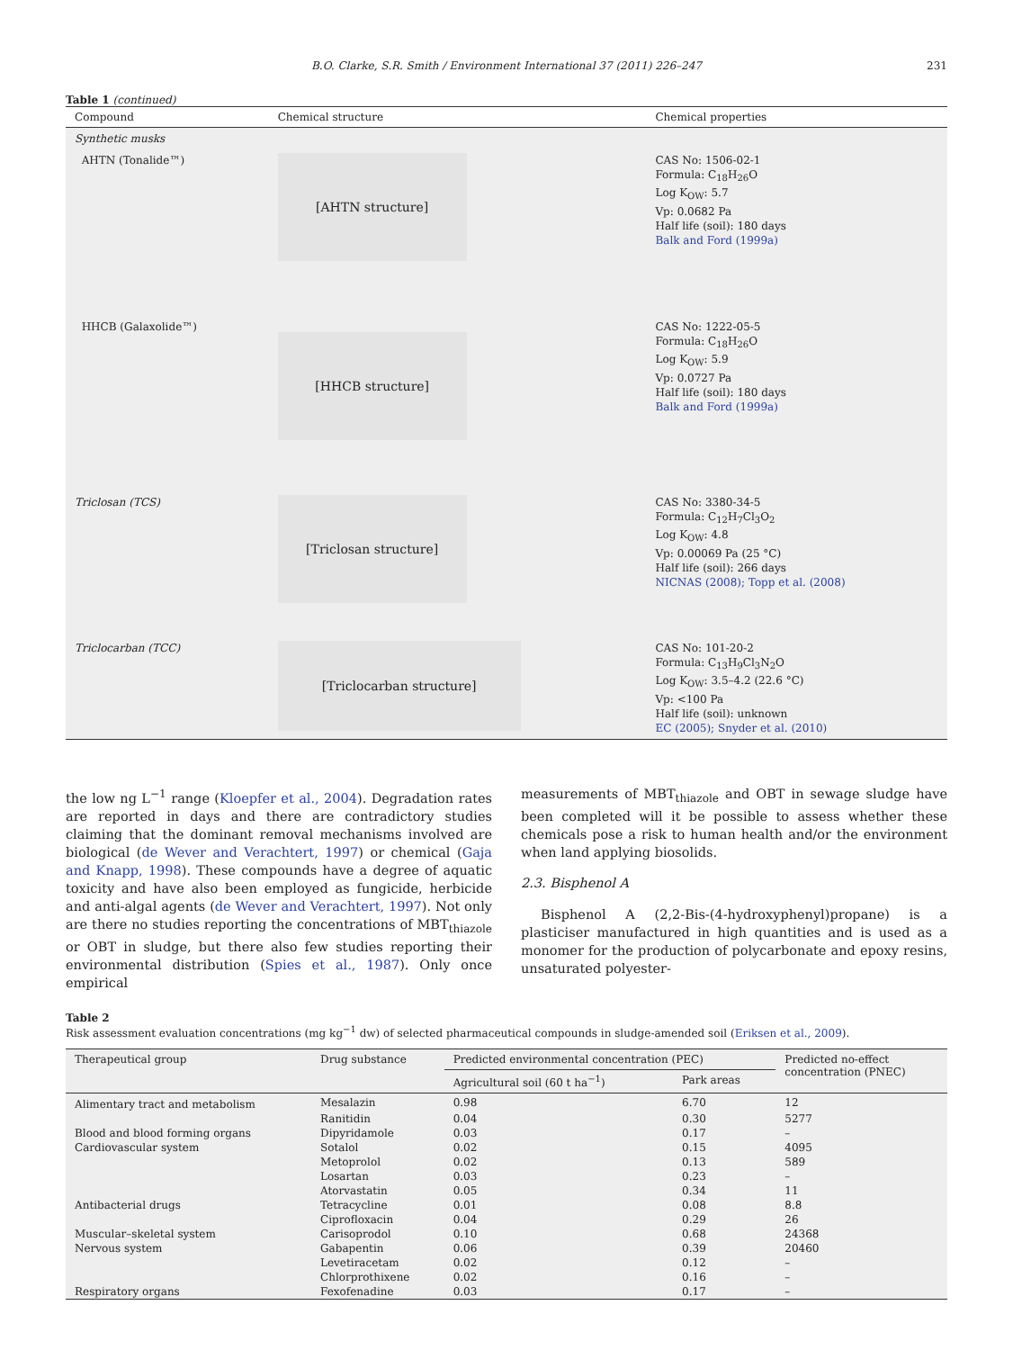B.O. Clarke, S.R. Smith / Environment International 37 (2011) 226–247 231
Table 1 (continued)
| Compound | Chemical structure | Chemical properties |
| --- | --- | --- |
| Synthetic musks | | |
| AHTN (Tonalide™) | [AHTN structure] | CAS No: 1506-02-1 Formula: C<sub>18</sub>H<sub>26</sub>O Log K<sub>OW</sub>: 5.7 Vp: 0.0682 Pa Half life (soil): 180 days Balk and Ford (1999a) |
| HHCB (Galaxolide™) | [HHCB structure] | CAS No: 1222-05-5 Formula: C<sub>18</sub>H<sub>26</sub>O Log K<sub>OW</sub>: 5.9 Vp: 0.0727 Pa Half life (soil): 180 days Balk and Ford (1999a) |
| Triclosan (TCS) | [Triclosan structure] | CAS No: 3380-34-5 Formula: C<sub>12</sub>H<sub>7</sub>Cl<sub>3</sub>O<sub>2</sub> Log K<sub>OW</sub>: 4.8 Vp: 0.00069 Pa (25 °C) Half life (soil): 266 days NICNAS (2008); Topp et al. (2008) |
| Triclocarban (TCC) | [Triclocarban structure] | CAS No: 101-20-2 Formula: C<sub>13</sub>H<sub>9</sub>Cl<sub>3</sub>N<sub>2</sub>O Log K<sub>OW</sub>: 3.5–4.2 (22.6 °C) Vp: <100 Pa Half life (soil): unknown EC (2005); Snyder et al. (2010) |
the low ng L<sup>−1</sup> range (Kloepfer et al., 2004). Degradation rates are reported in days and there are contradictory studies claiming that the dominant removal mechanisms involved are biological (de Wever and Verachtert, 1997) or chemical (Gaja and Knapp, 1998). These compounds have a degree of aquatic toxicity and have also been employed as fungicide, herbicide and anti-algal agents (de Wever and Verachtert, 1997). Not only are there no studies reporting the concentrations of MBT<sub>thiazole</sub> or OBT in sludge, but there also few studies reporting their environmental distribution (Spies et al., 1987). Only once empirical
measurements of MBT<sub>thiazole</sub> and OBT in sewage sludge have been completed will it be possible to assess whether these chemicals pose a risk to human health and/or the environment when land applying biosolids.
2.3. Bisphenol A
Bisphenol A (2,2-Bis-(4-hydroxyphenyl)propane) is a plasticiser manufactured in high quantities and is used as a monomer for the production of polycarbonate and epoxy resins, unsaturated polyester-
Table 2
Risk assessment evaluation concentrations (mg kg<sup>−1</sup> dw) of selected pharmaceutical compounds in sludge-amended soil (Eriksen et al., 2009).
| Therapeutical group | Drug substance | Predicted environmental concentration (PEC) | | Predicted no-effect concentration (PNEC) |
| --- | --- | --- | --- | --- |
| | | Agricultural soil (60 t ha<sup>−1</sup>) | Park areas | |
| Alimentary tract and metabolism | Mesalazin | 0.98 | 6.70 | 12 |
| | Ranitidin | 0.04 | 0.30 | 5277 |
| Blood and blood forming organs | Dipyridamole | 0.03 | 0.17 | – |
| Cardiovascular system | Sotalol | 0.02 | 0.15 | 4095 |
| | Metoprolol | 0.02 | 0.13 | 589 |
| | Losartan | 0.03 | 0.23 | – |
| | Atorvastatin | 0.05 | 0.34 | 11 |
| Antibacterial drugs | Tetracycline | 0.01 | 0.08 | 8.8 |
| | Ciprofloxacin | 0.04 | 0.29 | 26 |
| Muscular–skeletal system | Carisoprodol | 0.10 | 0.68 | 24368 |
| Nervous system | Gabapentin | 0.06 | 0.39 | 20460 |
| | Levetiracetam | 0.02 | 0.12 | – |
| | Chlorprothixene | 0.02 | 0.16 | – |
| Respiratory organs | Fexofenadine | 0.03 | 0.17 | – |